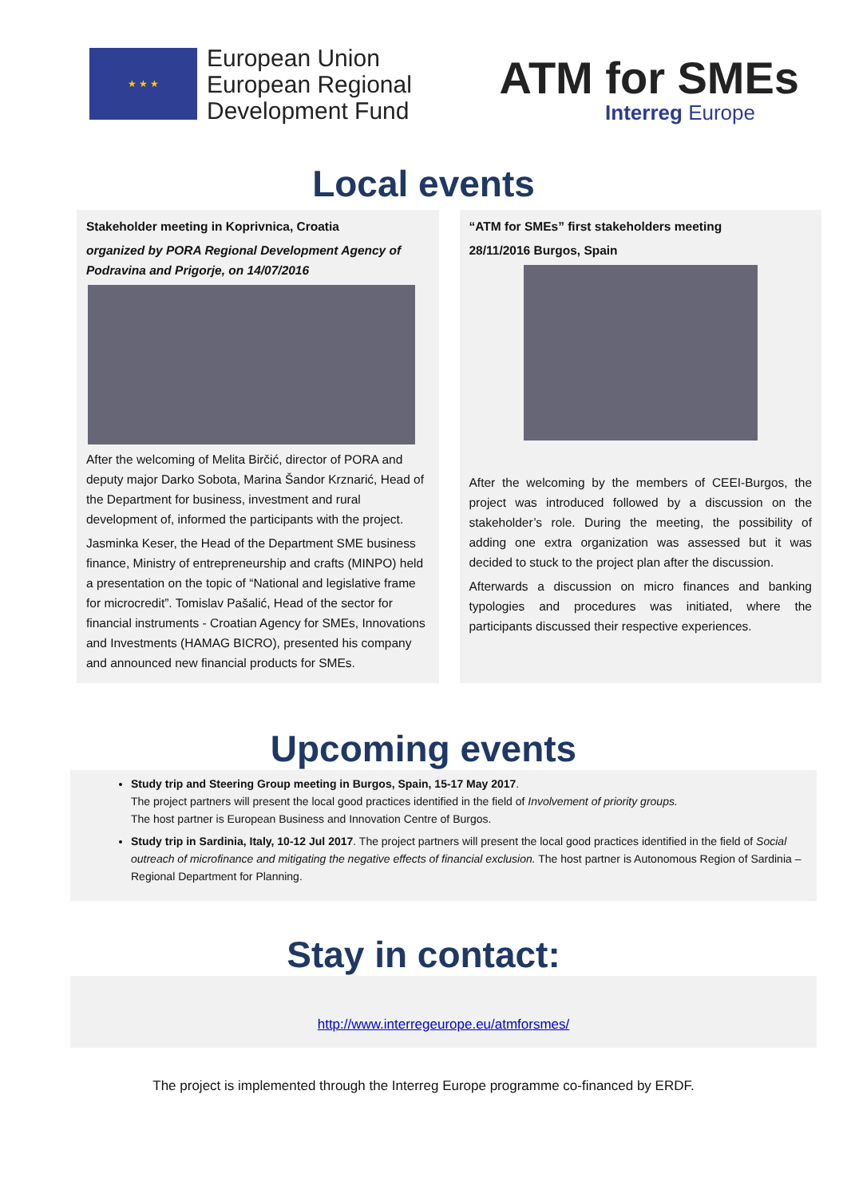★ ★ ★
European Union
European Regional
Development Fund
ATM for SMEs
Interreg Europe
Local events
Stakeholder meeting in Koprivnica, Croatia
organized by PORA Regional Development Agency of Podravina and Prigorje, on 14/07/2016
After the welcoming of Melita Birčić, director of PORA and deputy major Darko Sobota, Marina Šandor Krznarić, Head of the Department for business, investment and rural development of, informed the participants with the project.
Jasminka Keser, the Head of the Department SME business finance, Ministry of entrepreneurship and crafts (MINPO) held a presentation on the topic of “National and legislative frame for microcredit”. Tomislav Pašalić, Head of the sector for financial instruments - Croatian Agency for SMEs, Innovations and Investments (HAMAG BICRO), presented his company and announced new financial products for SMEs.
“ATM for SMEs” first stakeholders meeting
28/11/2016 Burgos, Spain
After the welcoming by the members of CEEI-Burgos, the project was introduced followed by a discussion on the stakeholder’s role. During the meeting, the possibility of adding one extra organization was assessed but it was decided to stuck to the project plan after the discussion.
Afterwards a discussion on micro finances and banking typologies and procedures was initiated, where the participants discussed their respective experiences.
Upcoming events
Study trip and Steering Group meeting in Burgos, Spain, 15-17 May 2017.
The project partners will present the local good practices identified in the field of Involvement of priority groups.
The host partner is European Business and Innovation Centre of Burgos.
Study trip in Sardinia, Italy, 10-12 Jul 2017. The project partners will present the local good practices identified in the field of Social outreach of microfinance and mitigating the negative effects of financial exclusion. The host partner is Autonomous Region of Sardinia – Regional Department for Planning.
Stay in contact:
http://www.interregeurope.eu/atmforsmes/
The project is implemented through the Interreg Europe programme co-financed by ERDF.